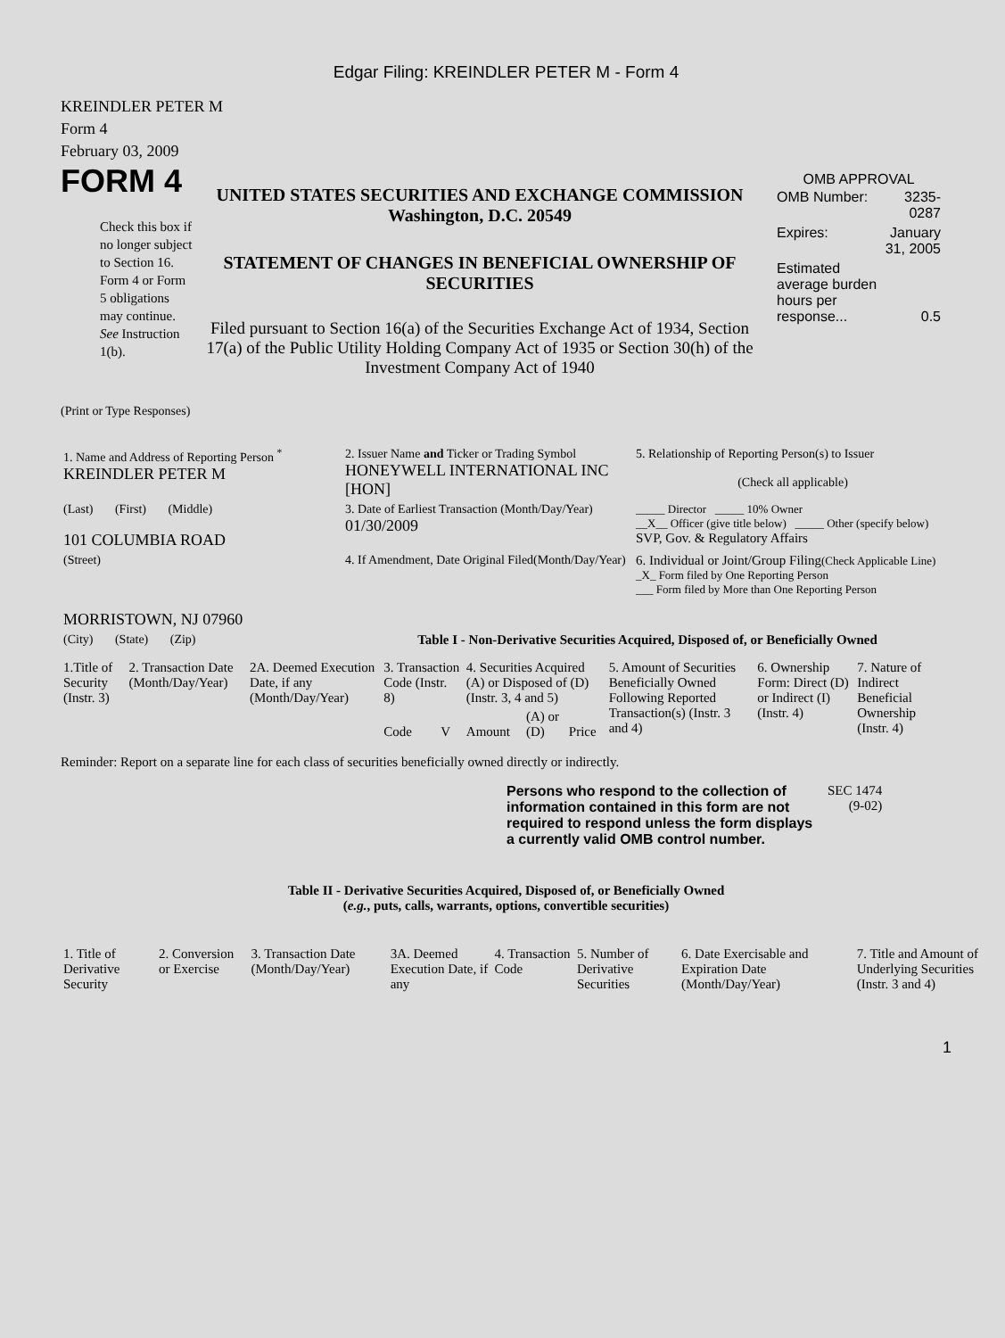Edgar Filing: KREINDLER PETER M - Form 4
KREINDLER PETER M
Form 4
February 03, 2009
FORM 4
Check this box if no longer subject to Section 16. Form 4 or Form 5 obligations may continue. See Instruction 1(b).
UNITED STATES SECURITIES AND EXCHANGE COMMISSION
Washington, D.C. 20549
STATEMENT OF CHANGES IN BENEFICIAL OWNERSHIP OF SECURITIES
Filed pursuant to Section 16(a) of the Securities Exchange Act of 1934, Section 17(a) of the Public Utility Holding Company Act of 1935 or Section 30(h) of the Investment Company Act of 1940
OMB APPROVAL
| OMB Number: | 3235-0287 |
| Expires: | January 31, 2005 |
| Estimated average burden hours per response... | 0.5 |
(Print or Type Responses)
| 1. Name and Address of Reporting Person <sup>*</sup> KREINDLER PETER M | 2. Issuer Name and Ticker or Trading Symbol HONEYWELL INTERNATIONAL INC [HON] | 5. Relationship of Reporting Person(s) to Issuer (Check all applicable) |
| (Last) (First) (Middle) 101 COLUMBIA ROAD | 3. Date of Earliest Transaction (Month/Day/Year) 01/30/2009 | _____ Director _____ 10% Owner __X__ Officer (give title below) _____ Other (specify below) SVP, Gov. & Regulatory Affairs |
| (Street) MORRISTOWN, NJ 07960 | 4. If Amendment, Date Original Filed(Month/Day/Year) | 6. Individual or Joint/Group Filing (Check Applicable Line) _X_ Form filed by One Reporting Person ___ Form filed by More than One Reporting Person |
| (City) (State) (Zip) | Table I - Non-Derivative Securities Acquired, Disposed of, or Beneficially Owned | |
| 1.Title of Security (Instr. 3) | 2. Transaction Date (Month/Day/Year) | 2A. Deemed Execution Date, if any (Month/Day/Year) | 3. Transaction Code (Instr. 8) | | 4. Securities Acquired (A) or Disposed of (D) (Instr. 3, 4 and 5) | | | 5. Amount of Securities Beneficially Owned Following Reported Transaction(s) (Instr. 3 and 4) | 6. Ownership Form: Direct (D) or Indirect (I) (Instr. 4) | 7. Nature of Indirect Beneficial Ownership (Instr. 4) |
| --- | --- | --- | --- | --- | --- | --- | --- | --- | --- | --- |
| | | | Code | V | Amount | (A) or (D) | Price | | | |
Reminder: Report on a separate line for each class of securities beneficially owned directly or indirectly.
Persons who respond to the collection of information contained in this form are not required to respond unless the form displays a currently valid OMB control number.
SEC 1474
(9-02)
Table II - Derivative Securities Acquired, Disposed of, or Beneficially Owned
(e.g., puts, calls, warrants, options, convertible securities)
| 1. Title of Derivative Security | 2. Conversion or Exercise | 3. Transaction Date (Month/Day/Year) | 3A. Deemed Execution Date, if any | 4. Transaction Code | 5. Number of Derivative Securities | 6. Date Exercisable and Expiration Date (Month/Day/Year) | 7. Title and Amount of Underlying Securities (Instr. 3 and 4) |
| --- | --- | --- | --- | --- | --- | --- | --- |
1